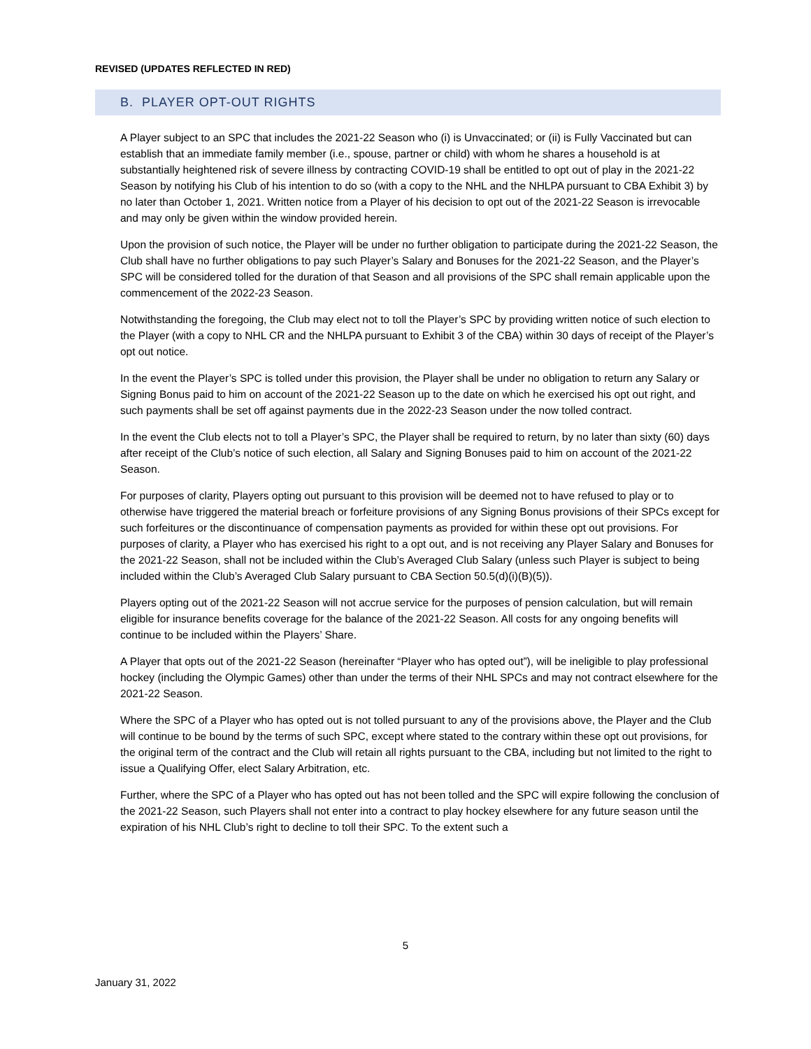REVISED (UPDATES REFLECTED IN RED)
B. PLAYER OPT-OUT RIGHTS
A Player subject to an SPC that includes the 2021-22 Season who (i) is Unvaccinated; or (ii) is Fully Vaccinated but can establish that an immediate family member (i.e., spouse, partner or child) with whom he shares a household is at substantially heightened risk of severe illness by contracting COVID-19 shall be entitled to opt out of play in the 2021-22 Season by notifying his Club of his intention to do so (with a copy to the NHL and the NHLPA pursuant to CBA Exhibit 3) by no later than October 1, 2021. Written notice from a Player of his decision to opt out of the 2021-22 Season is irrevocable and may only be given within the window provided herein.
Upon the provision of such notice, the Player will be under no further obligation to participate during the 2021-22 Season, the Club shall have no further obligations to pay such Player’s Salary and Bonuses for the 2021-22 Season, and the Player’s SPC will be considered tolled for the duration of that Season and all provisions of the SPC shall remain applicable upon the commencement of the 2022-23 Season.
Notwithstanding the foregoing, the Club may elect not to toll the Player’s SPC by providing written notice of such election to the Player (with a copy to NHL CR and the NHLPA pursuant to Exhibit 3 of the CBA) within 30 days of receipt of the Player’s opt out notice.
In the event the Player’s SPC is tolled under this provision, the Player shall be under no obligation to return any Salary or Signing Bonus paid to him on account of the 2021-22 Season up to the date on which he exercised his opt out right, and such payments shall be set off against payments due in the 2022-23 Season under the now tolled contract.
In the event the Club elects not to toll a Player’s SPC, the Player shall be required to return, by no later than sixty (60) days after receipt of the Club’s notice of such election, all Salary and Signing Bonuses paid to him on account of the 2021-22 Season.
For purposes of clarity, Players opting out pursuant to this provision will be deemed not to have refused to play or to otherwise have triggered the material breach or forfeiture provisions of any Signing Bonus provisions of their SPCs except for such forfeitures or the discontinuance of compensation payments as provided for within these opt out provisions. For purposes of clarity, a Player who has exercised his right to a opt out, and is not receiving any Player Salary and Bonuses for the 2021-22 Season, shall not be included within the Club’s Averaged Club Salary (unless such Player is subject to being included within the Club’s Averaged Club Salary pursuant to CBA Section 50.5(d)(i)(B)(5)).
Players opting out of the 2021-22 Season will not accrue service for the purposes of pension calculation, but will remain eligible for insurance benefits coverage for the balance of the 2021-22 Season. All costs for any ongoing benefits will continue to be included within the Players’ Share.
A Player that opts out of the 2021-22 Season (hereinafter “Player who has opted out”), will be ineligible to play professional hockey (including the Olympic Games) other than under the terms of their NHL SPCs and may not contract elsewhere for the 2021-22 Season.
Where the SPC of a Player who has opted out is not tolled pursuant to any of the provisions above, the Player and the Club will continue to be bound by the terms of such SPC, except where stated to the contrary within these opt out provisions, for the original term of the contract and the Club will retain all rights pursuant to the CBA, including but not limited to the right to issue a Qualifying Offer, elect Salary Arbitration, etc.
Further, where the SPC of a Player who has opted out has not been tolled and the SPC will expire following the conclusion of the 2021-22 Season, such Players shall not enter into a contract to play hockey elsewhere for any future season until the expiration of his NHL Club’s right to decline to toll their SPC. To the extent such a
5
January 31, 2022